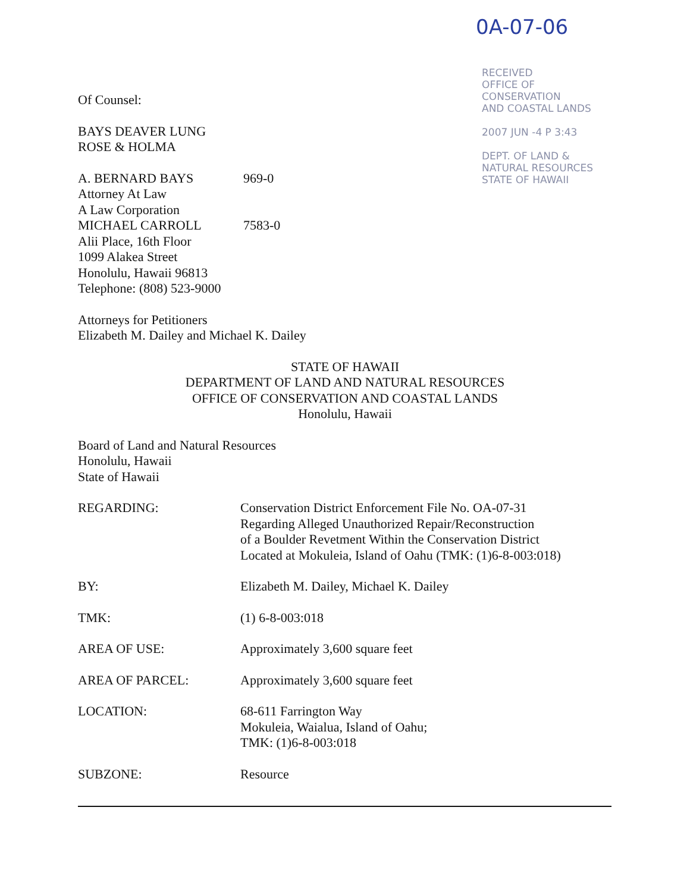0A-07-06
RECEIVED
OFFICE OF CONSERVATION
AND COASTAL LANDS
2007 JUN -4 P 3:43
DEPT. OF LAND &
NATURAL RESOURCES
STATE OF HAWAII
Of Counsel:
BAYS DEAVER LUNG
ROSE & HOLMA
A. BERNARD BAYS 969-0
Attorney At Law
A Law Corporation
MICHAEL CARROLL 7583-0
Alii Place, 16th Floor
1099 Alakea Street
Honolulu, Hawaii 96813
Telephone: (808) 523-9000
Attorneys for Petitioners
Elizabeth M. Dailey and Michael K. Dailey
STATE OF HAWAII
DEPARTMENT OF LAND AND NATURAL RESOURCES
OFFICE OF CONSERVATION AND COASTAL LANDS
Honolulu, Hawaii
Board of Land and Natural Resources
Honolulu, Hawaii
State of Hawaii
REGARDING: Conservation District Enforcement File No. OA-07-31
Regarding Alleged Unauthorized Repair/Reconstruction
of a Boulder Revetment Within the Conservation District
Located at Mokuleia, Island of Oahu (TMK: (1)6-8-003:018)
BY: Elizabeth M. Dailey, Michael K. Dailey
TMK: (1) 6-8-003:018
AREA OF USE: Approximately 3,600 square feet
AREA OF PARCEL: Approximately 3,600 square feet
LOCATION: 68-611 Farrington Way
Mokuleia, Waialua, Island of Oahu;
TMK: (1)6-8-003:018
SUBZONE: Resource